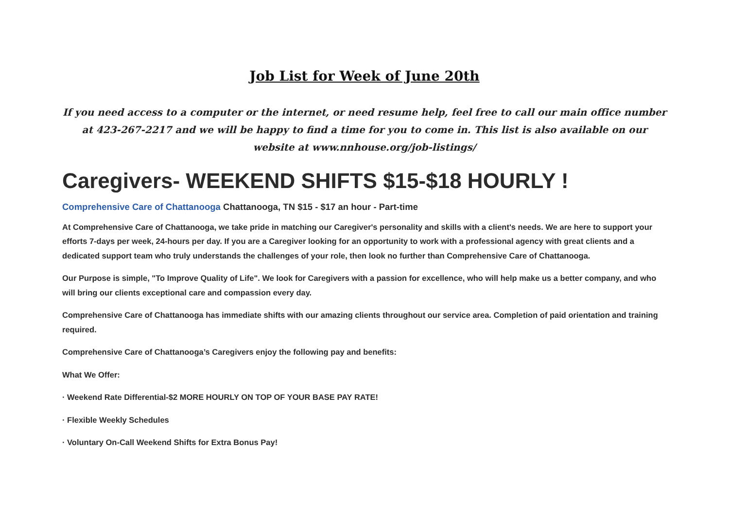Job List for Week of June 20th
If you need access to a computer or the internet, or need resume help, feel free to call our main office number at 423-267-2217 and we will be happy to find a time for you to come in. This list is also available on our website at www.nnhouse.org/job-listings/
Caregivers- WEEKEND SHIFTS $15-$18 HOURLY !
Comprehensive Care of Chattanooga Chattanooga, TN $15 - $17 an hour - Part-time
At Comprehensive Care of Chattanooga, we take pride in matching our Caregiver's personality and skills with a client's needs. We are here to support your efforts 7-days per week, 24-hours per day. If you are a Caregiver looking for an opportunity to work with a professional agency with great clients and a dedicated support team who truly understands the challenges of your role, then look no further than Comprehensive Care of Chattanooga.
Our Purpose is simple, "To Improve Quality of Life". We look for Caregivers with a passion for excellence, who will help make us a better company, and who will bring our clients exceptional care and compassion every day.
Comprehensive Care of Chattanooga has immediate shifts with our amazing clients throughout our service area. Completion of paid orientation and training required.
Comprehensive Care of Chattanooga’s Caregivers enjoy the following pay and benefits:
What We Offer:
· Weekend Rate Differential-$2 MORE HOURLY ON TOP OF YOUR BASE PAY RATE!
· Flexible Weekly Schedules
· Voluntary On-Call Weekend Shifts for Extra Bonus Pay!